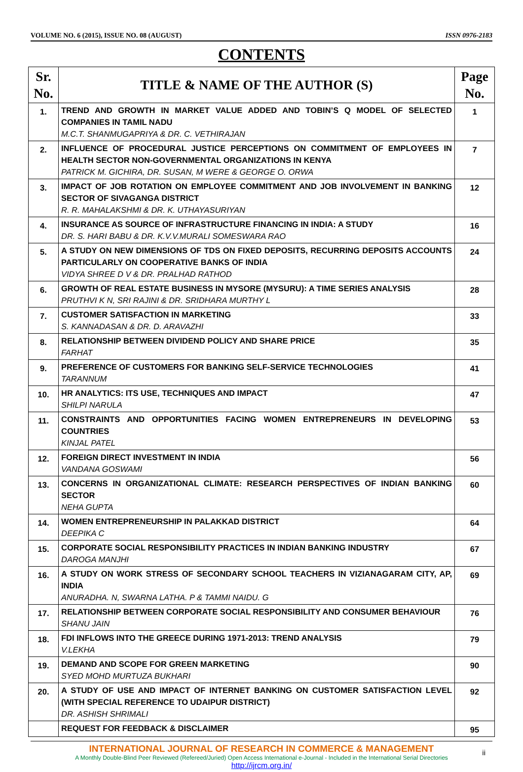VOLUME NO. 6 (2015), ISSUE NO. 08 (AUGUST) ISSN 0976-2183
CONTENTS
| Sr. No. | TITLE & NAME OF THE AUTHOR (S) | Page No. |
| --- | --- | --- |
| 1. | TREND AND GROWTH IN MARKET VALUE ADDED AND TOBIN’S Q MODEL OF SELECTED COMPANIES IN TAMIL NADU M.C.T. SHANMUGAPRIYA & DR. C. VETHIRAJAN | 1 |
| 2. | INFLUENCE OF PROCEDURAL JUSTICE PERCEPTIONS ON COMMITMENT OF EMPLOYEES IN HEALTH SECTOR NON-GOVERNMENTAL ORGANIZATIONS IN KENYA PATRICK M. GICHIRA, DR. SUSAN, M WERE & GEORGE O. ORWA | 7 |
| 3. | IMPACT OF JOB ROTATION ON EMPLOYEE COMMITMENT AND JOB INVOLVEMENT IN BANKING SECTOR OF SIVAGANGA DISTRICT R. R. MAHALAKSHMI & DR. K. UTHAYASURIYAN | 12 |
| 4. | INSURANCE AS SOURCE OF INFRASTRUCTURE FINANCING IN INDIA: A STUDY DR. S. HARI BABU & DR. K.V.V.MURALI SOMESWARA RAO | 16 |
| 5. | A STUDY ON NEW DIMENSIONS OF TDS ON FIXED DEPOSITS, RECURRING DEPOSITS ACCOUNTS PARTICULARLY ON COOPERATIVE BANKS OF INDIA VIDYA SHREE D V & DR. PRALHAD RATHOD | 24 |
| 6. | GROWTH OF REAL ESTATE BUSINESS IN MYSORE (MYSURU): A TIME SERIES ANALYSIS PRUTHVI K N, SRI RAJINI & DR. SRIDHARA MURTHY L | 28 |
| 7. | CUSTOMER SATISFACTION IN MARKETING S. KANNADASAN & DR. D. ARAVAZHI | 33 |
| 8. | RELATIONSHIP BETWEEN DIVIDEND POLICY AND SHARE PRICE FARHAT | 35 |
| 9. | PREFERENCE OF CUSTOMERS FOR BANKING SELF-SERVICE TECHNOLOGIES TARANNUM | 41 |
| 10. | HR ANALYTICS: ITS USE, TECHNIQUES AND IMPACT SHILPI NARULA | 47 |
| 11. | CONSTRAINTS AND OPPORTUNITIES FACING WOMEN ENTREPRENEURS IN DEVELOPING COUNTRIES KINJAL PATEL | 53 |
| 12. | FOREIGN DIRECT INVESTMENT IN INDIA VANDANA GOSWAMI | 56 |
| 13. | CONCERNS IN ORGANIZATIONAL CLIMATE: RESEARCH PERSPECTIVES OF INDIAN BANKING SECTOR NEHA GUPTA | 60 |
| 14. | WOMEN ENTREPRENEURSHIP IN PALAKKAD DISTRICT DEEPIKA C | 64 |
| 15. | CORPORATE SOCIAL RESPONSIBILITY PRACTICES IN INDIAN BANKING INDUSTRY DAROGA MANJHI | 67 |
| 16. | A STUDY ON WORK STRESS OF SECONDARY SCHOOL TEACHERS IN VIZIANAGARAM CITY, AP, INDIA ANURADHA. N, SWARNA LATHA. P & TAMMI NAIDU. G | 69 |
| 17. | RELATIONSHIP BETWEEN CORPORATE SOCIAL RESPONSIBILITY AND CONSUMER BEHAVIOUR SHANU JAIN | 76 |
| 18. | FDI INFLOWS INTO THE GREECE DURING 1971-2013: TREND ANALYSIS V.LEKHA | 79 |
| 19. | DEMAND AND SCOPE FOR GREEN MARKETING SYED MOHD MURTUZA BUKHARI | 90 |
| 20. | A STUDY OF USE AND IMPACT OF INTERNET BANKING ON CUSTOMER SATISFACTION LEVEL (WITH SPECIAL REFERENCE TO UDAIPUR DISTRICT) DR. ASHISH SHRIMALI | 92 |
| | REQUEST FOR FEEDBACK & DISCLAIMER | 95 |
INTERNATIONAL JOURNAL OF RESEARCH IN COMMERCE & MANAGEMENT
A Monthly Double-Blind Peer Reviewed (Refereed/Juried) Open Access International e-Journal - Included in the International Serial Directories
http://ijrcm.org.in/
ii